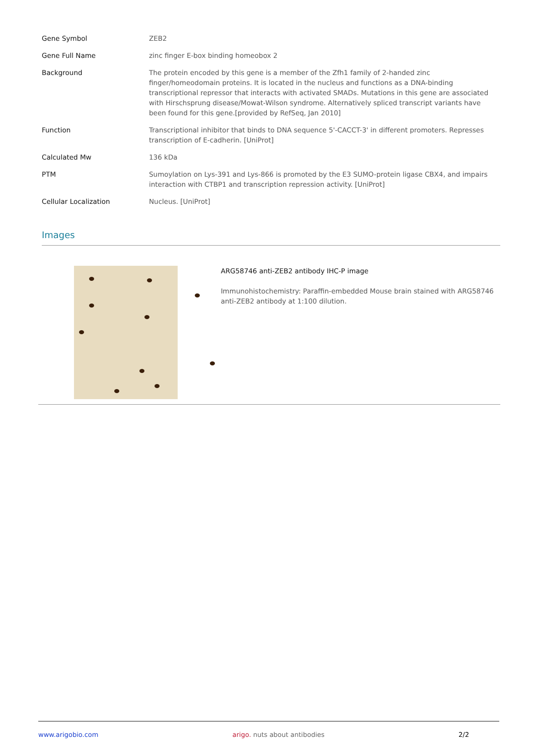| Gene Symbol | ZEB2 |
| Gene Full Name | zinc finger E-box binding homeobox 2 |
| Background | The protein encoded by this gene is a member of the Zfh1 family of 2-handed zinc finger/homeodomain proteins. It is located in the nucleus and functions as a DNA-binding transcriptional repressor that interacts with activated SMADs. Mutations in this gene are associated with Hirschsprung disease/Mowat-Wilson syndrome. Alternatively spliced transcript variants have been found for this gene.[provided by RefSeq, Jan 2010] |
| Function | Transcriptional inhibitor that binds to DNA sequence 5'-CACCT-3' in different promoters. Represses transcription of E-cadherin. [UniProt] |
| Calculated Mw | 136 kDa |
| PTM | Sumoylation on Lys-391 and Lys-866 is promoted by the E3 SUMO-protein ligase CBX4, and impairs interaction with CTBP1 and transcription repression activity. [UniProt] |
| Cellular Localization | Nucleus. [UniProt] |
Images
ARG58746 anti-ZEB2 antibody IHC-P image
Immunohistochemistry: Paraffin-embedded Mouse brain stained with ARG58746 anti-ZEB2 antibody at 1:100 dilution.
www.arigobio.com arigo. nuts about antibodies 2/2